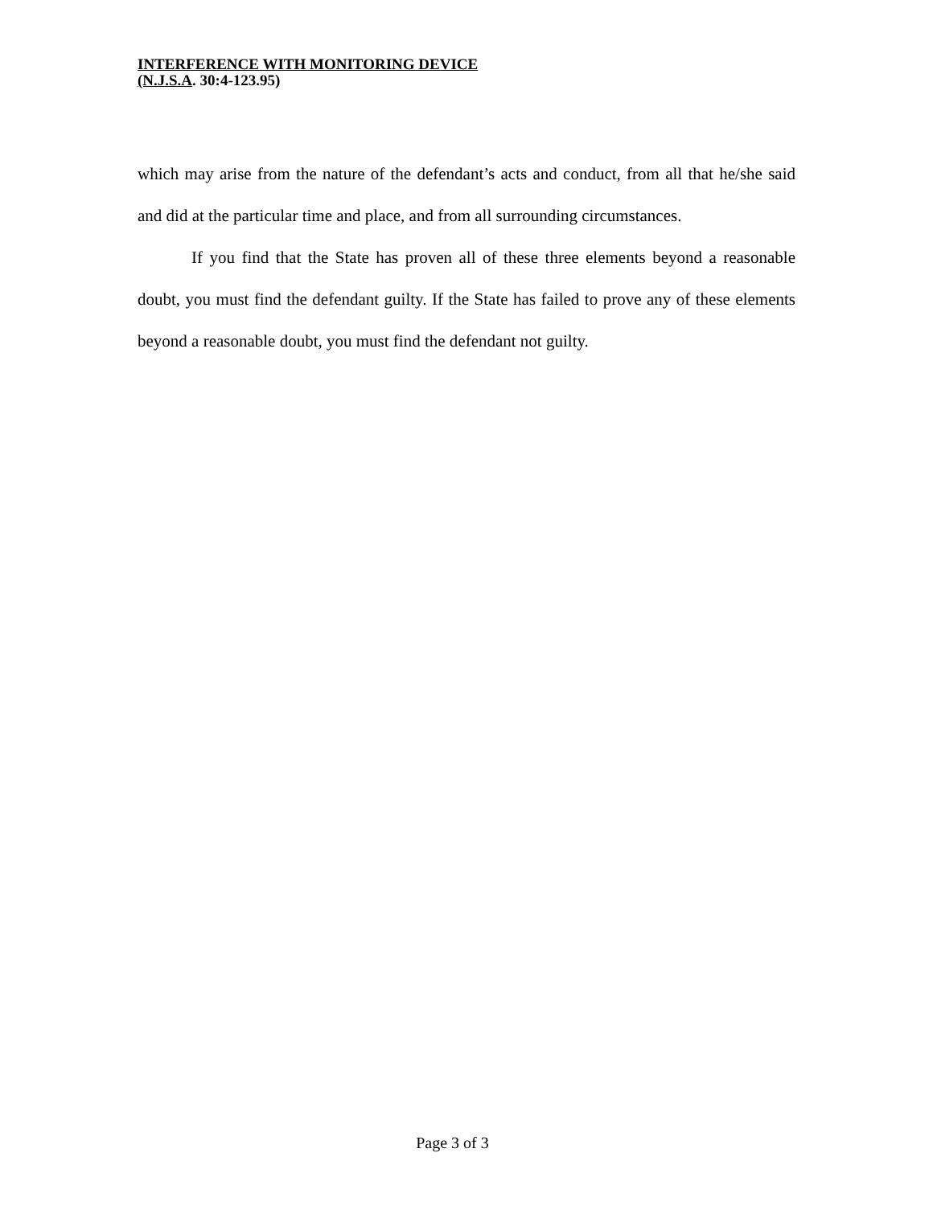INTERFERENCE WITH MONITORING DEVICE
(N.J.S.A. 30:4-123.95)
which may arise from the nature of the defendant’s acts and conduct, from all that he/she said and did at the particular time and place, and from all surrounding circumstances.
If you find that the State has proven all of these three elements beyond a reasonable doubt, you must find the defendant guilty. If the State has failed to prove any of these elements beyond a reasonable doubt, you must find the defendant not guilty.
Page 3 of 3